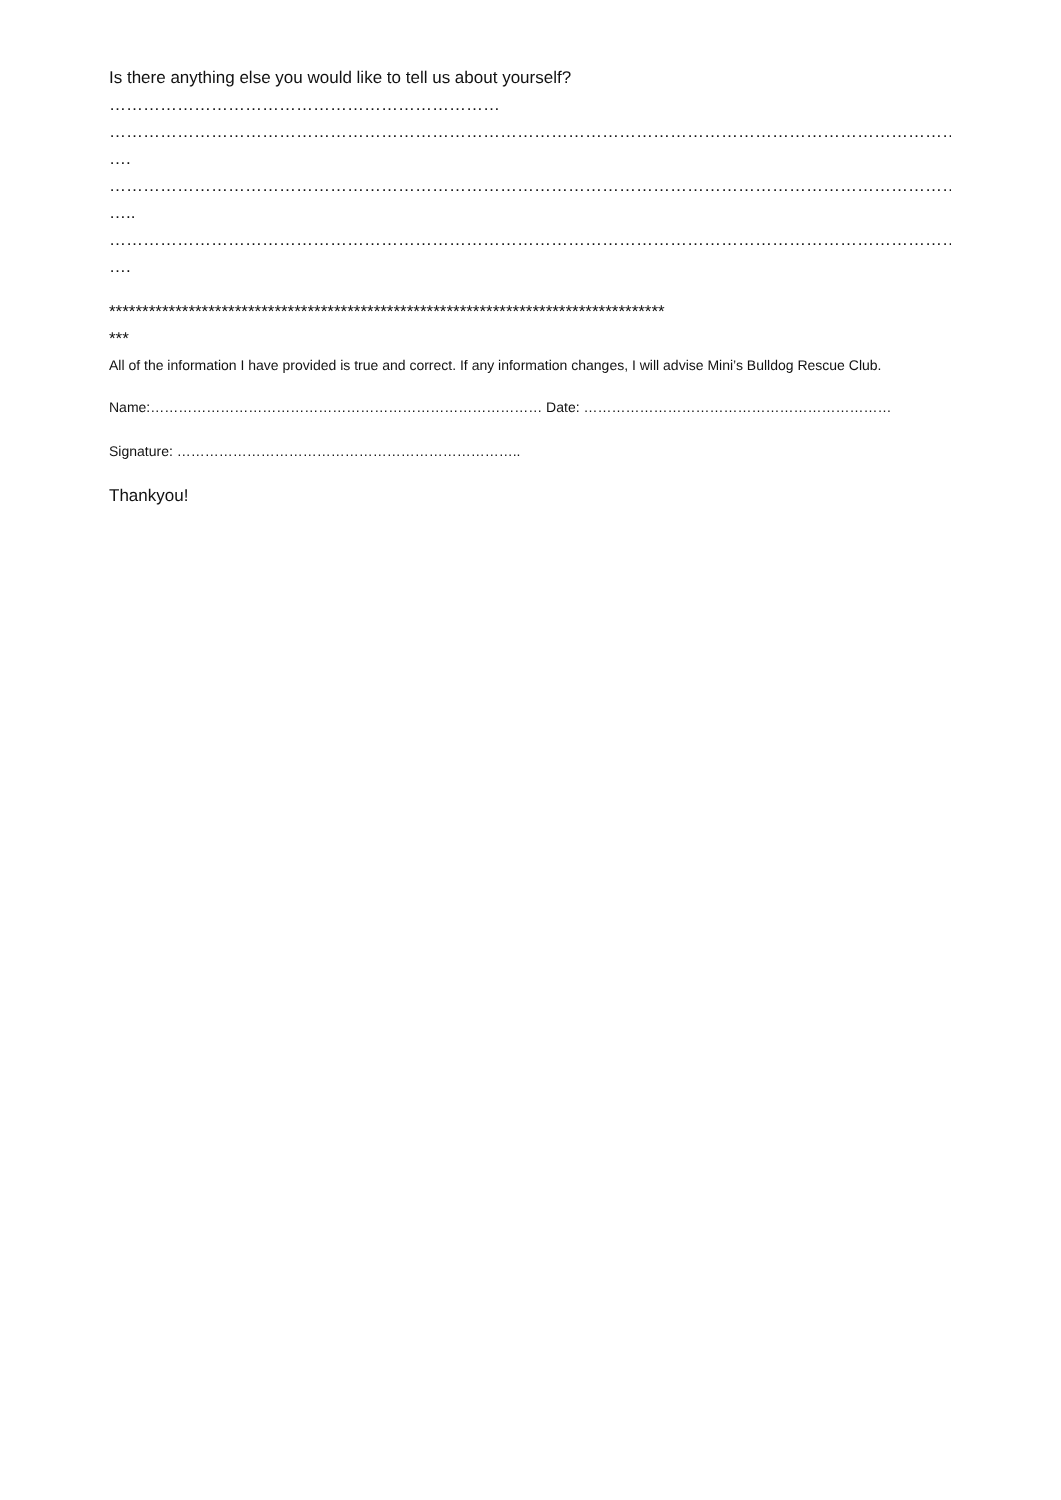Is there anything else you would like to tell us about yourself?
……………………………………………………………
……………………………………………………………………………………………………………………………………………………
….
……………………………………………………………………………………………………………………………………………………
…..
……………………………………………………………………………………………………………………………………………………
….
************************************************************************************
***
All of the information I have provided is true and correct. If any information changes, I will advise Mini’s Bulldog Rescue Club.
Name:………………………………………………………………………… Date: …………………………………………………………
Signature: ………………………………………………………………..
Thankyou!